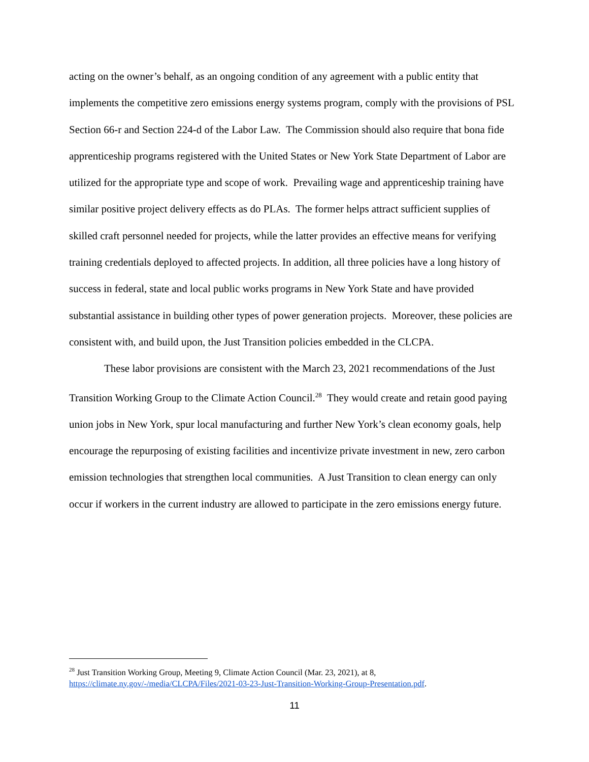acting on the owner’s behalf, as an ongoing condition of any agreement with a public entity that implements the competitive zero emissions energy systems program, comply with the provisions of PSL Section 66-r and Section 224-d of the Labor Law. The Commission should also require that bona fide apprenticeship programs registered with the United States or New York State Department of Labor are utilized for the appropriate type and scope of work. Prevailing wage and apprenticeship training have similar positive project delivery effects as do PLAs. The former helps attract sufficient supplies of skilled craft personnel needed for projects, while the latter provides an effective means for verifying training credentials deployed to affected projects. In addition, all three policies have a long history of success in federal, state and local public works programs in New York State and have provided substantial assistance in building other types of power generation projects. Moreover, these policies are consistent with, and build upon, the Just Transition policies embedded in the CLCPA.
These labor provisions are consistent with the March 23, 2021 recommendations of the Just Transition Working Group to the Climate Action Council.<sup>28</sup> They would create and retain good paying union jobs in New York, spur local manufacturing and further New York’s clean economy goals, help encourage the repurposing of existing facilities and incentivize private investment in new, zero carbon emission technologies that strengthen local communities. A Just Transition to clean energy can only occur if workers in the current industry are allowed to participate in the zero emissions energy future.
<sup>28</sup> Just Transition Working Group, Meeting 9, Climate Action Council (Mar. 23, 2021), at 8, https://climate.ny.gov/-/media/CLCPA/Files/2021-03-23-Just-Transition-Working-Group-Presentation.pdf.
11